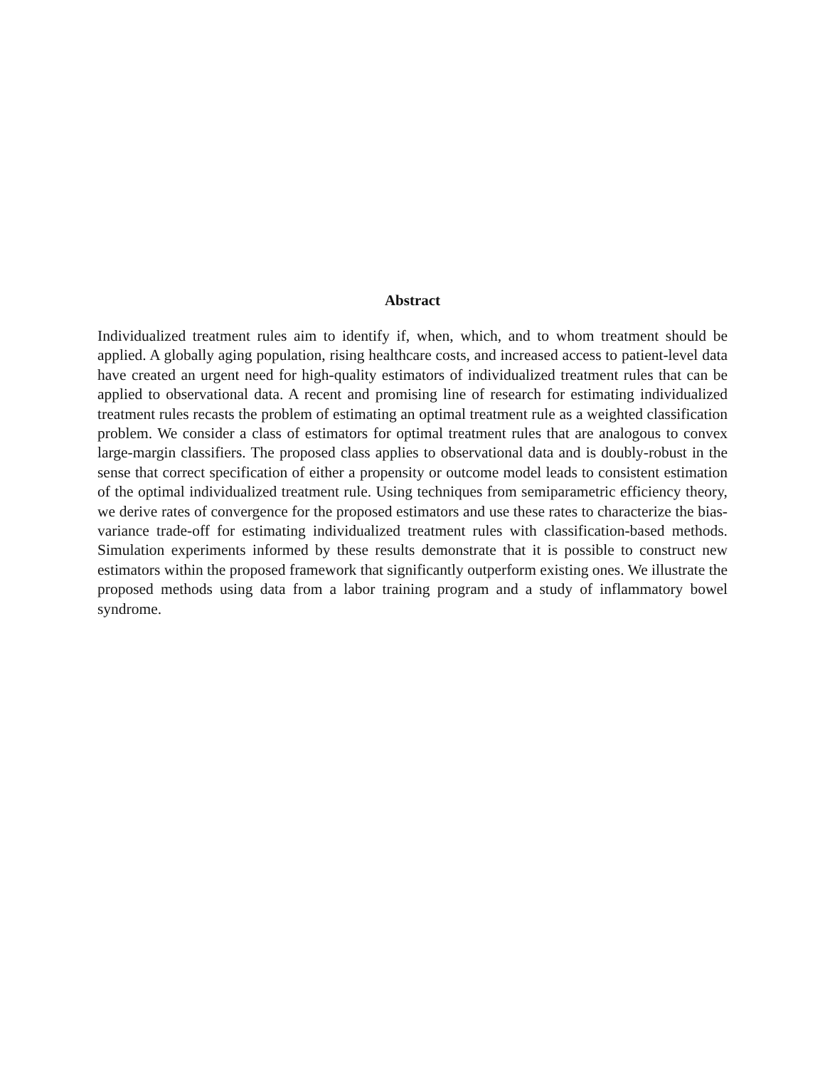Abstract
Individualized treatment rules aim to identify if, when, which, and to whom treatment should be applied. A globally aging population, rising healthcare costs, and increased access to patient-level data have created an urgent need for high-quality estimators of individualized treatment rules that can be applied to observational data. A recent and promising line of research for estimating individualized treatment rules recasts the problem of estimating an optimal treatment rule as a weighted classification problem. We consider a class of estimators for optimal treatment rules that are analogous to convex large-margin classifiers. The proposed class applies to observational data and is doubly-robust in the sense that correct specification of either a propensity or outcome model leads to consistent estimation of the optimal individualized treatment rule. Using techniques from semiparametric efficiency theory, we derive rates of convergence for the proposed estimators and use these rates to characterize the bias-variance trade-off for estimating individualized treatment rules with classification-based methods. Simulation experiments informed by these results demonstrate that it is possible to construct new estimators within the proposed framework that significantly outperform existing ones. We illustrate the proposed methods using data from a labor training program and a study of inflammatory bowel syndrome.